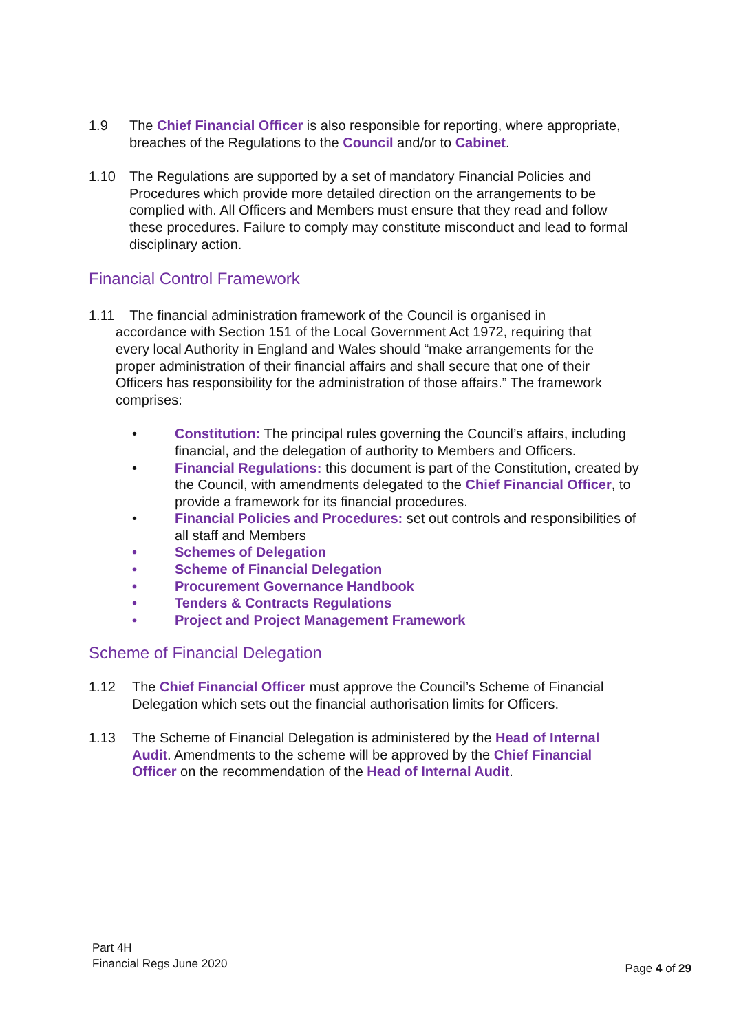1.9 The Chief Financial Officer is also responsible for reporting, where appropriate, breaches of the Regulations to the Council and/or to Cabinet.
1.10 The Regulations are supported by a set of mandatory Financial Policies and Procedures which provide more detailed direction on the arrangements to be complied with. All Officers and Members must ensure that they read and follow these procedures. Failure to comply may constitute misconduct and lead to formal disciplinary action.
Financial Control Framework
1.11 The financial administration framework of the Council is organised in
accordance with Section 151 of the Local Government Act 1972, requiring that every local Authority in England and Wales should “make arrangements for the proper administration of their financial affairs and shall secure that one of their Officers has responsibility for the administration of those affairs.” The framework comprises:
• Constitution: The principal rules governing the Council’s affairs, including financial, and the delegation of authority to Members and Officers.
• Financial Regulations: this document is part of the Constitution, created by the Council, with amendments delegated to the Chief Financial Officer, to provide a framework for its financial procedures.
• Financial Policies and Procedures: set out controls and responsibilities of all staff and Members
• Schemes of Delegation
• Scheme of Financial Delegation
• Procurement Governance Handbook
• Tenders & Contracts Regulations
• Project and Project Management Framework
Scheme of Financial Delegation
1.12 The Chief Financial Officer must approve the Council’s Scheme of Financial Delegation which sets out the financial authorisation limits for Officers.
1.13 The Scheme of Financial Delegation is administered by the Head of Internal Audit. Amendments to the scheme will be approved by the Chief Financial Officer on the recommendation of the Head of Internal Audit.
Part 4H
Financial Regs June 2020
Page 4 of 29